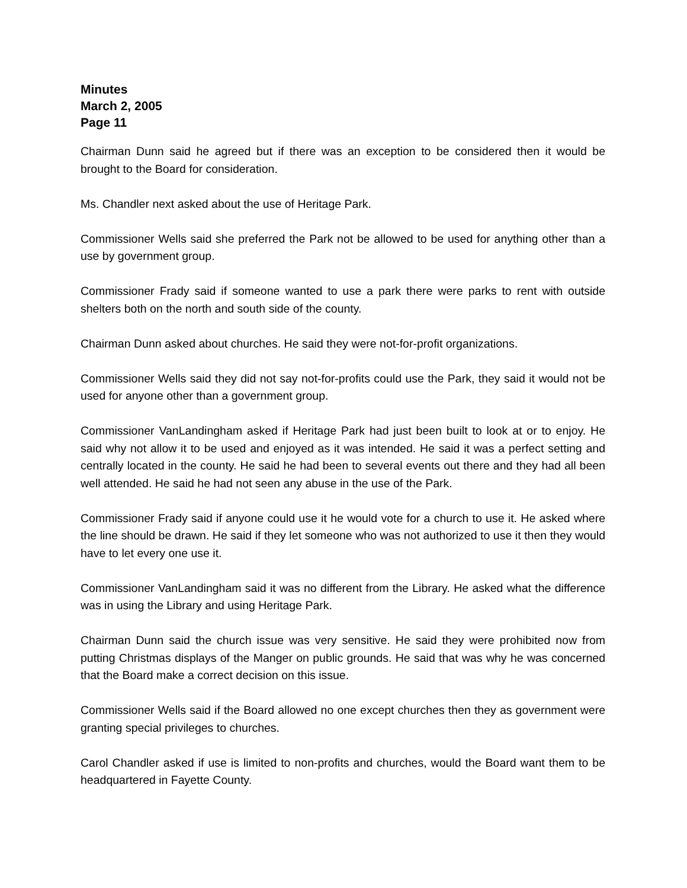Minutes
March 2, 2005
Page 11
Chairman Dunn said he agreed but if there was an exception to be considered then it would be brought to the Board for consideration.
Ms. Chandler next asked about the use of Heritage Park.
Commissioner Wells said she preferred the Park not be allowed to be used for anything other than a use by government group.
Commissioner Frady said if someone wanted to use a park there were parks to rent with outside shelters both on the north and south side of the county.
Chairman Dunn asked about churches. He said they were not-for-profit organizations.
Commissioner Wells said they did not say not-for-profits could use the Park, they said it would not be used for anyone other than a government group.
Commissioner VanLandingham asked if Heritage Park had just been built to look at or to enjoy. He said why not allow it to be used and enjoyed as it was intended. He said it was a perfect setting and centrally located in the county. He said he had been to several events out there and they had all been well attended. He said he had not seen any abuse in the use of the Park.
Commissioner Frady said if anyone could use it he would vote for a church to use it. He asked where the line should be drawn. He said if they let someone who was not authorized to use it then they would have to let every one use it.
Commissioner VanLandingham said it was no different from the Library. He asked what the difference was in using the Library and using Heritage Park.
Chairman Dunn said the church issue was very sensitive. He said they were prohibited now from putting Christmas displays of the Manger on public grounds. He said that was why he was concerned that the Board make a correct decision on this issue.
Commissioner Wells said if the Board allowed no one except churches then they as government were granting special privileges to churches.
Carol Chandler asked if use is limited to non-profits and churches, would the Board want them to be headquartered in Fayette County.